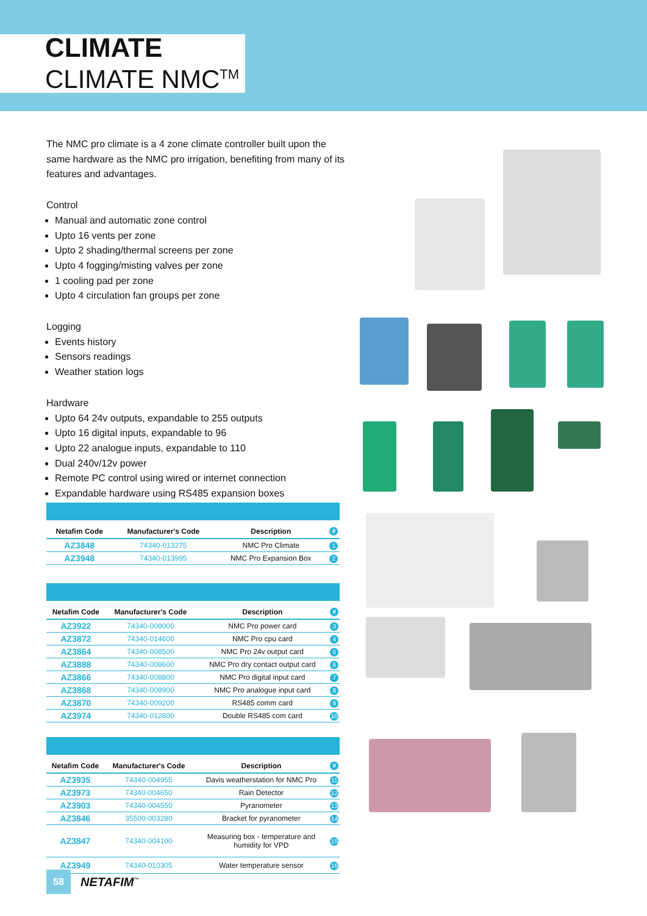CLIMATE
CLIMATE NMC<sup>TM</sup>
The NMC pro climate is a 4 zone climate controller built upon the same hardware as the NMC pro irrigation, benefiting from many of its features and advantages.
Control
Manual and automatic zone control
Upto 16 vents per zone
Upto 2 shading/thermal screens per zone
Upto 4 fogging/misting valves per zone
1 cooling pad per zone
Upto 4 circulation fan groups per zone
Logging
Events history
Sensors readings
Weather station logs
Hardware
Upto 64 24v outputs, expandable to 255 outputs
Upto 16 digital inputs, expandable to 96
Upto 22 analogue inputs, expandable to 110
Dual 240v/12v power
Remote PC control using wired or internet connection
Expandable hardware using RS485 expansion boxes
| Netafim Code | Manufacturer's Code | Description | # |
| --- | --- | --- | --- |
| AZ3848 | 74340-013275 | NMC Pro Climate | 1 |
| AZ3948 | 74340-013995 | NMC Pro Expansion Box | 2 |
| Netafim Code | Manufacturer's Code | Description | # |
| --- | --- | --- | --- |
| AZ3922 | 74340-008000 | NMC Pro power card | 3 |
| AZ3872 | 74340-014600 | NMC Pro cpu card | 4 |
| AZ3864 | 74340-008500 | NMC Pro 24v output card | 5 |
| AZ3888 | 74340-008600 | NMC Pro dry contact output card | 6 |
| AZ3866 | 74340-008800 | NMC Pro digital input card | 7 |
| AZ3868 | 74340-008900 | NMC Pro analogue input card | 8 |
| AZ3870 | 74340-009200 | RS485 comm card | 9 |
| AZ3974 | 74340-012800 | Double RS485 com card | 10 |
| Netafim Code | Manufacturer's Code | Description | # |
| --- | --- | --- | --- |
| AZ3935 | 74340-004955 | Davis weatherstation for NMC Pro | 11 |
| AZ3973 | 74340-004650 | Rain Detector | 12 |
| AZ3903 | 74340-004550 | Pyranometer | 13 |
| AZ3846 | 35500-003280 | Bracket for pyranometer | 14 |
| AZ3847 | 74340-004100 | Measuring box - temperature and humidity for VPD | 15 |
| AZ3949 | 74340-010305 | Water temperature sensor | 16 |
58
NETAFIM<sup>™</sup>